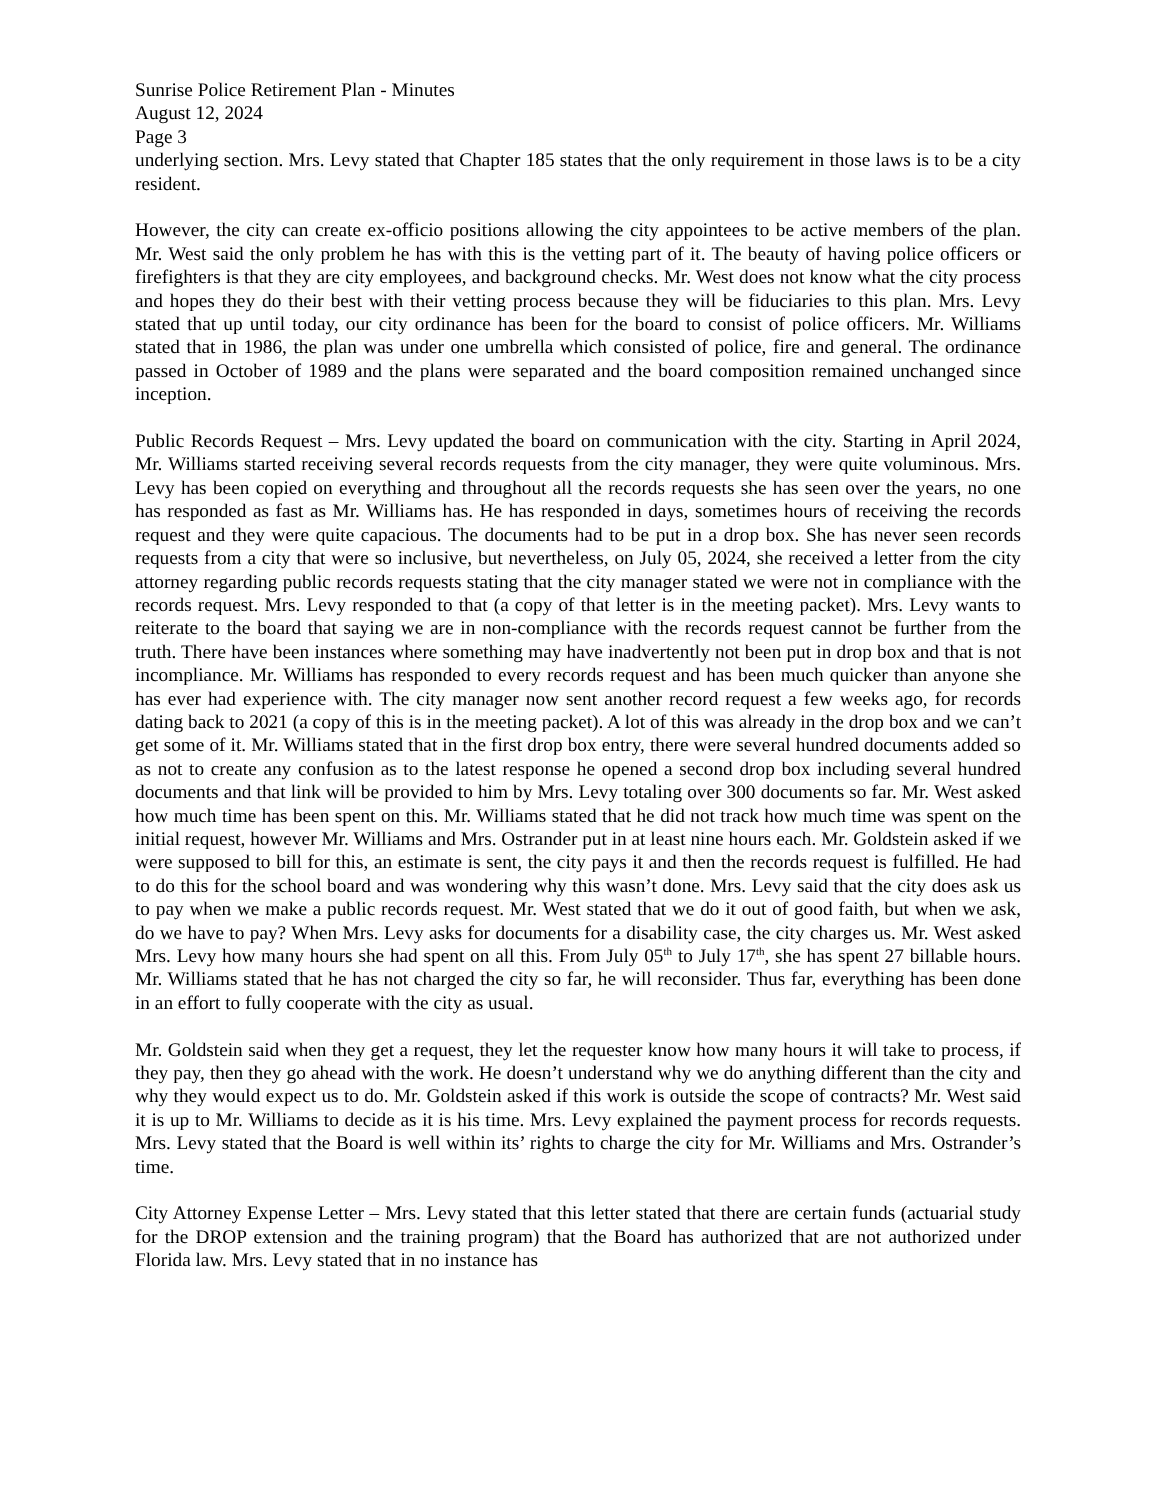Sunrise Police Retirement Plan - Minutes
August 12, 2024
Page 3
underlying section. Mrs. Levy stated that Chapter 185 states that the only requirement in those laws is to be a city resident.
However, the city can create ex-officio positions allowing the city appointees to be active members of the plan. Mr. West said the only problem he has with this is the vetting part of it. The beauty of having police officers or firefighters is that they are city employees, and background checks. Mr. West does not know what the city process and hopes they do their best with their vetting process because they will be fiduciaries to this plan. Mrs. Levy stated that up until today, our city ordinance has been for the board to consist of police officers. Mr. Williams stated that in 1986, the plan was under one umbrella which consisted of police, fire and general. The ordinance passed in October of 1989 and the plans were separated and the board composition remained unchanged since inception.
Public Records Request – Mrs. Levy updated the board on communication with the city. Starting in April 2024, Mr. Williams started receiving several records requests from the city manager, they were quite voluminous. Mrs. Levy has been copied on everything and throughout all the records requests she has seen over the years, no one has responded as fast as Mr. Williams has. He has responded in days, sometimes hours of receiving the records request and they were quite capacious. The documents had to be put in a drop box. She has never seen records requests from a city that were so inclusive, but nevertheless, on July 05, 2024, she received a letter from the city attorney regarding public records requests stating that the city manager stated we were not in compliance with the records request. Mrs. Levy responded to that (a copy of that letter is in the meeting packet). Mrs. Levy wants to reiterate to the board that saying we are in non-compliance with the records request cannot be further from the truth. There have been instances where something may have inadvertently not been put in drop box and that is not incompliance. Mr. Williams has responded to every records request and has been much quicker than anyone she has ever had experience with. The city manager now sent another record request a few weeks ago, for records dating back to 2021 (a copy of this is in the meeting packet). A lot of this was already in the drop box and we can’t get some of it. Mr. Williams stated that in the first drop box entry, there were several hundred documents added so as not to create any confusion as to the latest response he opened a second drop box including several hundred documents and that link will be provided to him by Mrs. Levy totaling over 300 documents so far. Mr. West asked how much time has been spent on this. Mr. Williams stated that he did not track how much time was spent on the initial request, however Mr. Williams and Mrs. Ostrander put in at least nine hours each. Mr. Goldstein asked if we were supposed to bill for this, an estimate is sent, the city pays it and then the records request is fulfilled. He had to do this for the school board and was wondering why this wasn’t done. Mrs. Levy said that the city does ask us to pay when we make a public records request. Mr. West stated that we do it out of good faith, but when we ask, do we have to pay? When Mrs. Levy asks for documents for a disability case, the city charges us. Mr. West asked Mrs. Levy how many hours she had spent on all this. From July 05<sup>th</sup> to July 17<sup>th</sup>, she has spent 27 billable hours. Mr. Williams stated that he has not charged the city so far, he will reconsider. Thus far, everything has been done in an effort to fully cooperate with the city as usual.
Mr. Goldstein said when they get a request, they let the requester know how many hours it will take to process, if they pay, then they go ahead with the work. He doesn’t understand why we do anything different than the city and why they would expect us to do. Mr. Goldstein asked if this work is outside the scope of contracts? Mr. West said it is up to Mr. Williams to decide as it is his time. Mrs. Levy explained the payment process for records requests. Mrs. Levy stated that the Board is well within its’ rights to charge the city for Mr. Williams and Mrs. Ostrander’s time.
City Attorney Expense Letter – Mrs. Levy stated that this letter stated that there are certain funds (actuarial study for the DROP extension and the training program) that the Board has authorized that are not authorized under Florida law. Mrs. Levy stated that in no instance has